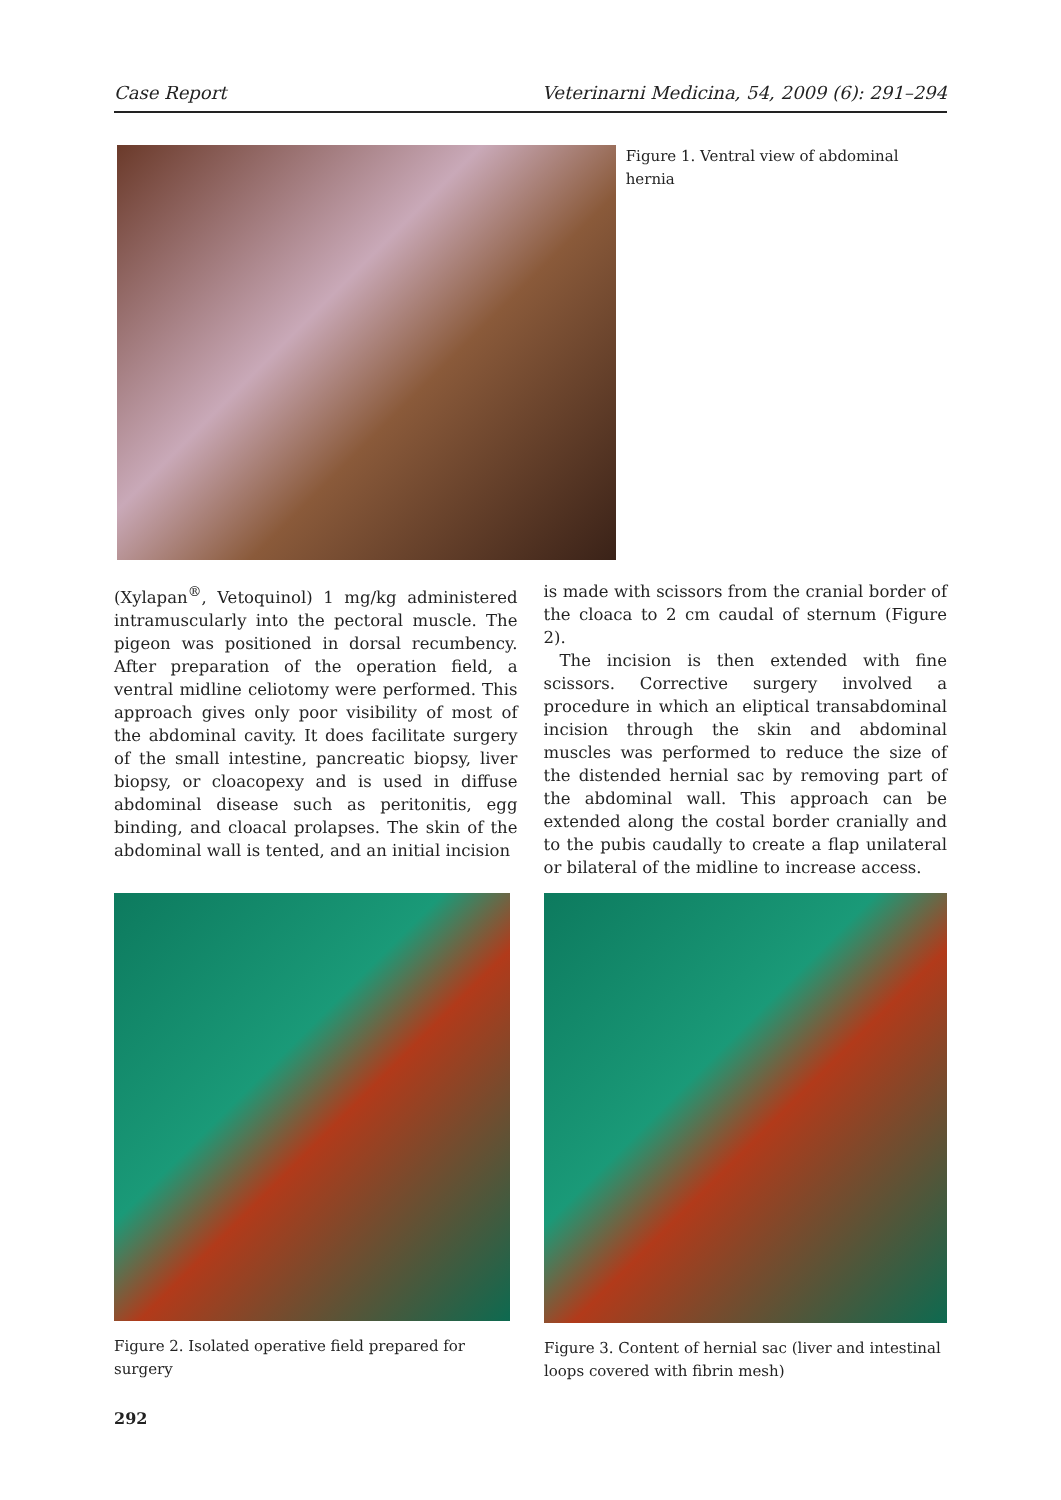Case Report Veterinarni Medicina, 54, 2009 (6): 291–294
Figure 1. Ventral view of abdominal hernia
(Xylapan<sup>®</sup>, Vetoquinol) 1 mg/kg administered intramuscularly into the pectoral muscle. The pigeon was positioned in dorsal recumbency. After preparation of the operation field, a ventral midline celiotomy were performed. This approach gives only poor visibility of most of the abdominal cavity. It does facilitate surgery of the small intestine, pancreatic biopsy, liver biopsy, or cloacopexy and is used in diffuse abdominal disease such as peritonitis, egg binding, and cloacal prolapses. The skin of the abdominal wall is tented, and an initial incision
is made with scissors from the cranial border of the cloaca to 2 cm caudal of sternum (Figure 2).
The incision is then extended with fine scissors. Corrective surgery involved a procedure in which an eliptical transabdominal incision through the skin and abdominal muscles was performed to reduce the size of the distended hernial sac by removing part of the abdominal wall. This approach can be extended along the costal border cranially and to the pubis caudally to create a flap unilateral or bilateral of the midline to increase access.
Figure 2. Isolated operative field prepared for surgery
Figure 3. Content of hernial sac (liver and intestinal loops covered with fibrin mesh)
292